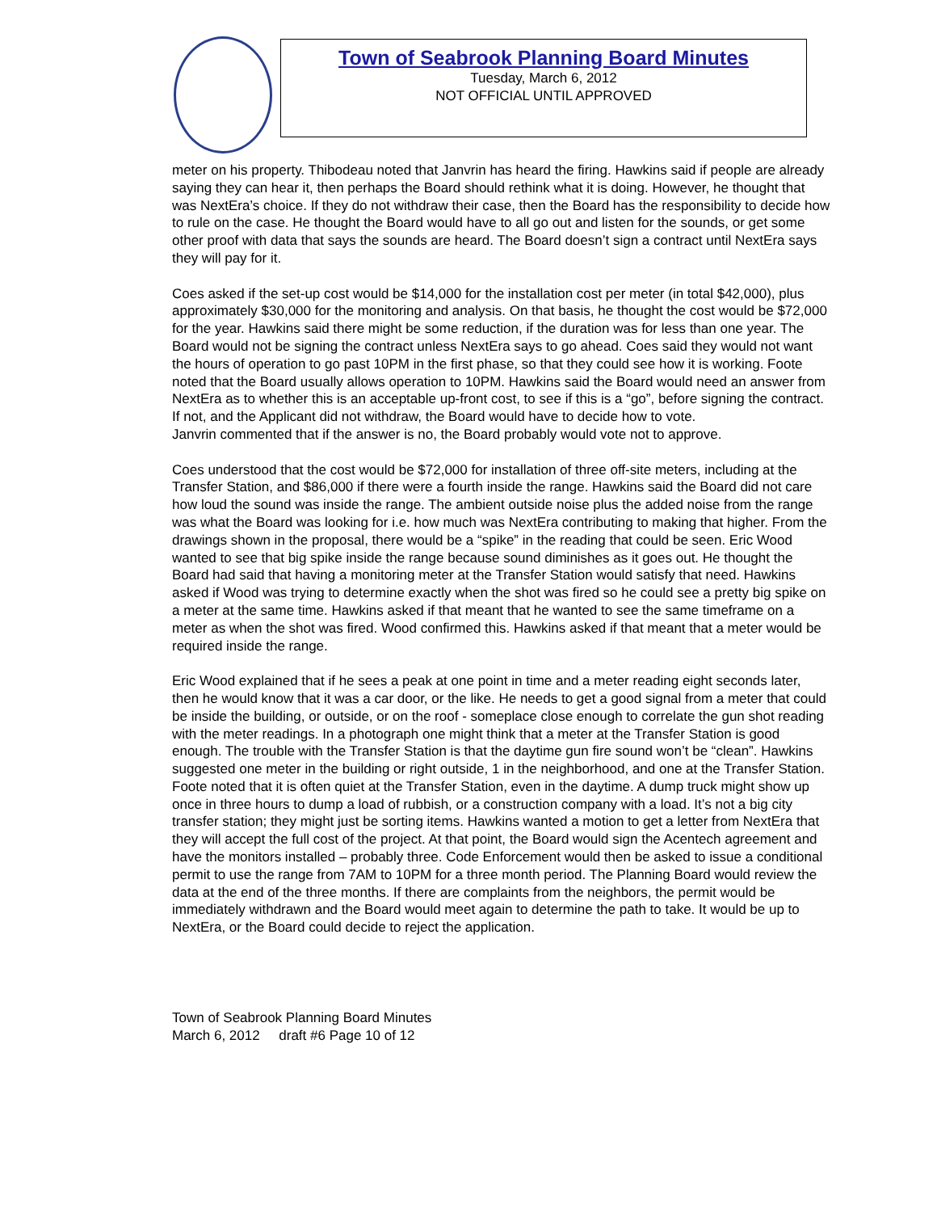Town of Seabrook Planning Board Minutes
Tuesday, March 6, 2012
NOT OFFICIAL UNTIL APPROVED
meter on his property. Thibodeau noted that Janvrin has heard the firing. Hawkins said if people are already saying they can hear it, then perhaps the Board should rethink what it is doing. However, he thought that was NextEra’s choice. If they do not withdraw their case, then the Board has the responsibility to decide how to rule on the case. He thought the Board would have to all go out and listen for the sounds, or get some other proof with data that says the sounds are heard. The Board doesn’t sign a contract until NextEra says they will pay for it.
Coes asked if the set-up cost would be $14,000 for the installation cost per meter (in total $42,000), plus approximately $30,000 for the monitoring and analysis. On that basis, he thought the cost would be $72,000 for the year. Hawkins said there might be some reduction, if the duration was for less than one year. The Board would not be signing the contract unless NextEra says to go ahead. Coes said they would not want the hours of operation to go past 10PM in the first phase, so that they could see how it is working. Foote noted that the Board usually allows operation to 10PM. Hawkins said the Board would need an answer from NextEra as to whether this is an acceptable up-front cost, to see if this is a “go”, before signing the contract. If not, and the Applicant did not withdraw, the Board would have to decide how to vote.
Janvrin commented that if the answer is no, the Board probably would vote not to approve.
Coes understood that the cost would be $72,000 for installation of three off-site meters, including at the Transfer Station, and $86,000 if there were a fourth inside the range. Hawkins said the Board did not care how loud the sound was inside the range. The ambient outside noise plus the added noise from the range was what the Board was looking for i.e. how much was NextEra contributing to making that higher. From the drawings shown in the proposal, there would be a “spike” in the reading that could be seen. Eric Wood wanted to see that big spike inside the range because sound diminishes as it goes out. He thought the Board had said that having a monitoring meter at the Transfer Station would satisfy that need. Hawkins asked if Wood was trying to determine exactly when the shot was fired so he could see a pretty big spike on a meter at the same time. Hawkins asked if that meant that he wanted to see the same timeframe on a meter as when the shot was fired. Wood confirmed this. Hawkins asked if that meant that a meter would be required inside the range.
Eric Wood explained that if he sees a peak at one point in time and a meter reading eight seconds later, then he would know that it was a car door, or the like. He needs to get a good signal from a meter that could be inside the building, or outside, or on the roof - someplace close enough to correlate the gun shot reading with the meter readings. In a photograph one might think that a meter at the Transfer Station is good enough. The trouble with the Transfer Station is that the daytime gun fire sound won’t be “clean”. Hawkins suggested one meter in the building or right outside, 1 in the neighborhood, and one at the Transfer Station. Foote noted that it is often quiet at the Transfer Station, even in the daytime. A dump truck might show up once in three hours to dump a load of rubbish, or a construction company with a load. It’s not a big city transfer station; they might just be sorting items. Hawkins wanted a motion to get a letter from NextEra that they will accept the full cost of the project. At that point, the Board would sign the Acentech agreement and have the monitors installed – probably three. Code Enforcement would then be asked to issue a conditional permit to use the range from 7AM to 10PM for a three month period. The Planning Board would review the data at the end of the three months. If there are complaints from the neighbors, the permit would be immediately withdrawn and the Board would meet again to determine the path to take. It would be up to NextEra, or the Board could decide to reject the application.
Town of Seabrook Planning Board Minutes
March 6, 2012 draft #6 Page 10 of 12